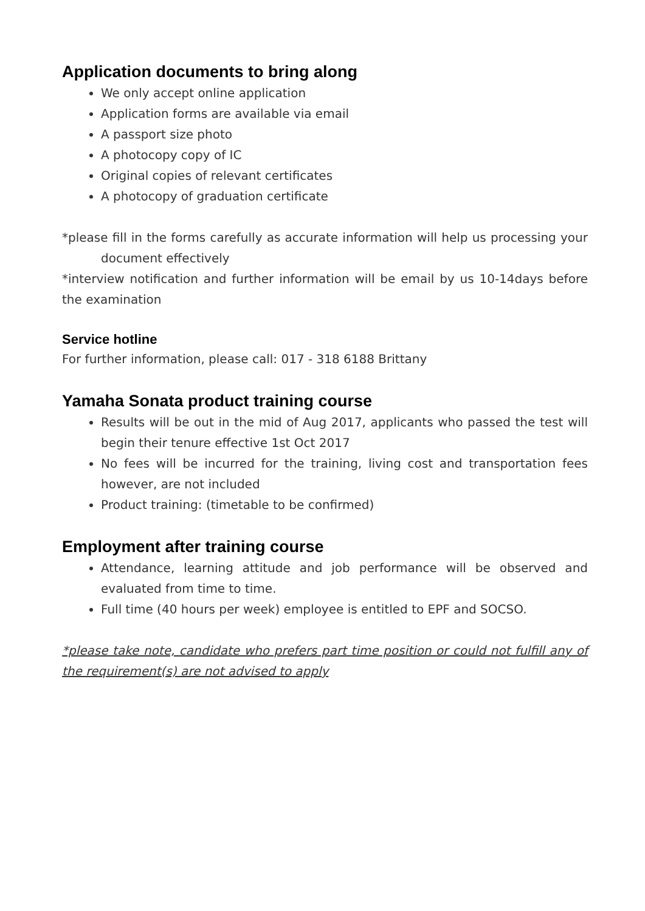Application documents to bring along
We only accept online application
Application forms are available via email
A passport size photo
A photocopy copy of IC
Original copies of relevant certificates
A photocopy of graduation certificate
*please fill in the forms carefully as accurate information will help us processing your document effectively
*interview notification and further information will be email by us 10-14days before the examination
Service hotline
For further information, please call: 017 - 318 6188 Brittany
Yamaha Sonata product training course
Results will be out in the mid of Aug 2017, applicants who passed the test will begin their tenure effective 1st Oct 2017
No fees will be incurred for the training, living cost and transportation fees however, are not included
Product training: (timetable to be confirmed)
Employment after training course
Attendance, learning attitude and job performance will be observed and evaluated from time to time.
Full time (40 hours per week) employee is entitled to EPF and SOCSO.
*please take note, candidate who prefers part time position or could not fulfill any of the requirement(s) are not advised to apply